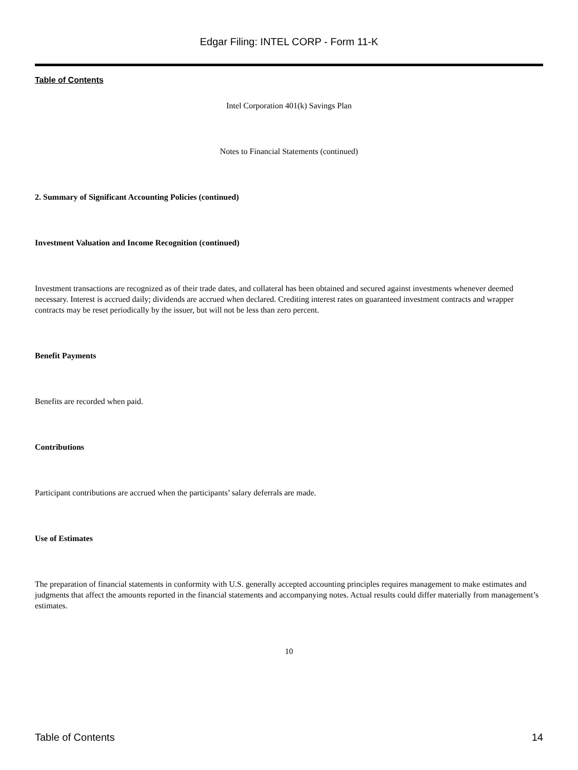Edgar Filing: INTEL CORP - Form 11-K
Table of Contents
Intel Corporation 401(k) Savings Plan
Notes to Financial Statements (continued)
2. Summary of Significant Accounting Policies (continued)
Investment Valuation and Income Recognition (continued)
Investment transactions are recognized as of their trade dates, and collateral has been obtained and secured against investments whenever deemed necessary. Interest is accrued daily; dividends are accrued when declared. Crediting interest rates on guaranteed investment contracts and wrapper contracts may be reset periodically by the issuer, but will not be less than zero percent.
Benefit Payments
Benefits are recorded when paid.
Contributions
Participant contributions are accrued when the participants’ salary deferrals are made.
Use of Estimates
The preparation of financial statements in conformity with U.S. generally accepted accounting principles requires management to make estimates and judgments that affect the amounts reported in the financial statements and accompanying notes. Actual results could differ materially from management’s estimates.
10
Table of Contents 14